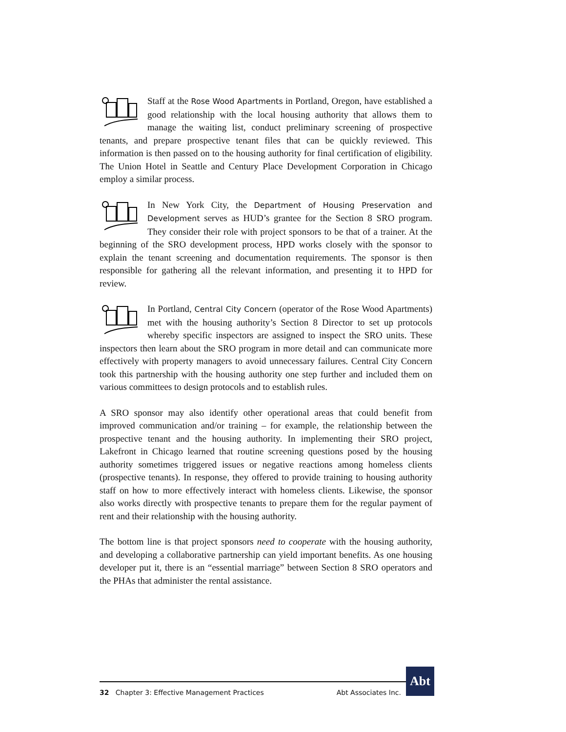Staff at the Rose Wood Apartments in Portland, Oregon, have established a good relationship with the local housing authority that allows them to manage the waiting list, conduct preliminary screening of prospective tenants, and prepare prospective tenant files that can be quickly reviewed. This information is then passed on to the housing authority for final certification of eligibility. The Union Hotel in Seattle and Century Place Development Corporation in Chicago employ a similar process.
In New York City, the Department of Housing Preservation and Development serves as HUD’s grantee for the Section 8 SRO program. They consider their role with project sponsors to be that of a trainer. At the beginning of the SRO development process, HPD works closely with the sponsor to explain the tenant screening and documentation requirements. The sponsor is then responsible for gathering all the relevant information, and presenting it to HPD for review.
In Portland, Central City Concern (operator of the Rose Wood Apartments) met with the housing authority’s Section 8 Director to set up protocols whereby specific inspectors are assigned to inspect the SRO units. These inspectors then learn about the SRO program in more detail and can communicate more effectively with property managers to avoid unnecessary failures. Central City Concern took this partnership with the housing authority one step further and included them on various committees to design protocols and to establish rules.
A SRO sponsor may also identify other operational areas that could benefit from improved communication and/or training – for example, the relationship between the prospective tenant and the housing authority. In implementing their SRO project, Lakefront in Chicago learned that routine screening questions posed by the housing authority sometimes triggered issues or negative reactions among homeless clients (prospective tenants). In response, they offered to provide training to housing authority staff on how to more effectively interact with homeless clients. Likewise, the sponsor also works directly with prospective tenants to prepare them for the regular payment of rent and their relationship with the housing authority.
The bottom line is that project sponsors need to cooperate with the housing authority, and developing a collaborative partnership can yield important benefits. As one housing developer put it, there is an “essential marriage” between Section 8 SRO operators and the PHAs that administer the rental assistance.
32 Chapter 3: Effective Management Practices Abt Associates Inc.
Abt